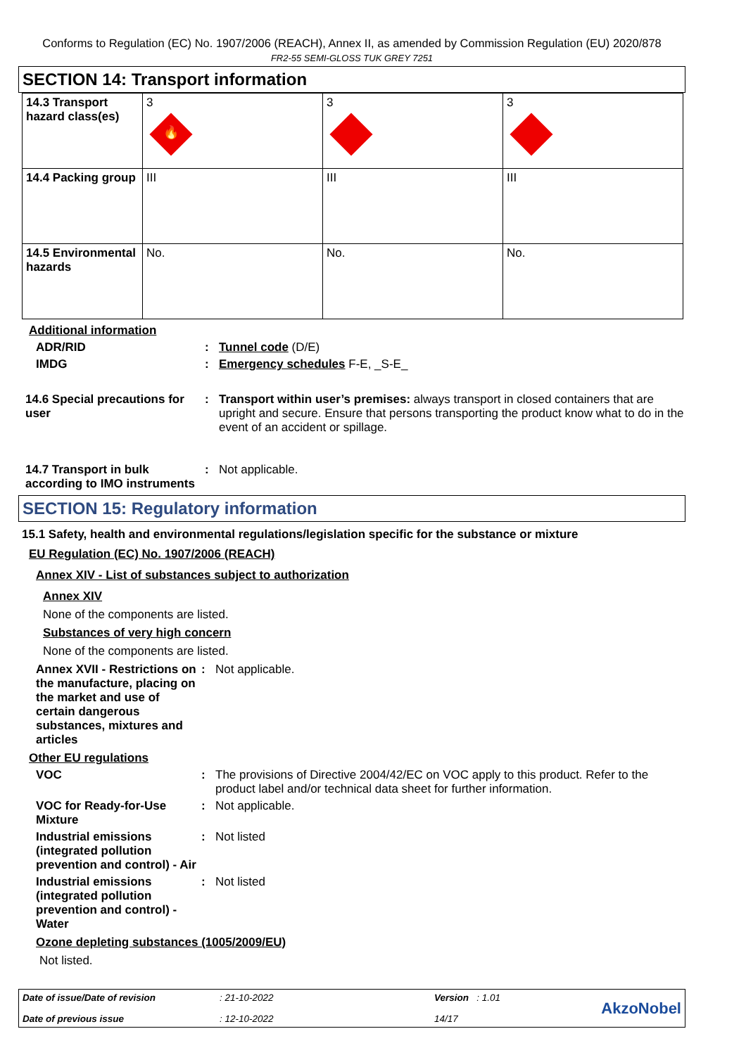Conforms to Regulation (EC) No. 1907/2006 (REACH), Annex II, as amended by Commission Regulation (EU) 2020/878
FR2-55 SEMI-GLOSS TUK GREY 7251
SECTION 14: Transport information
| 14.3 Transport hazard class(es) | 3 🔥 | 3 | 3 |
| 14.4 Packing group | III | III | III |
| 14.5 Environmental hazards | No. | No. | No. |
Additional information
ADR/RID : Tunnel code (D/E)
IMDG : Emergency schedules F-E, _S-E_
14.6 Special precautions for user
: Transport within user’s premises: always transport in closed containers that are upright and secure. Ensure that persons transporting the product know what to do in the event of an accident or spillage.
14.7 Transport in bulk according to IMO instruments
: Not applicable.
SECTION 15: Regulatory information
15.1 Safety, health and environmental regulations/legislation specific for the substance or mixture
EU Regulation (EC) No. 1907/2006 (REACH)
Annex XIV - List of substances subject to authorization
Annex XIV
None of the components are listed.
Substances of very high concern
None of the components are listed.
Annex XVII - Restrictions on the manufacture, placing on the market and use of certain dangerous substances, mixtures and articles
: Not applicable.
Other EU regulations
VOC : The provisions of Directive 2004/42/EC on VOC apply to this product. Refer to the product label and/or technical data sheet for further information.
VOC for Ready-for-Use Mixture
: Not applicable.
Industrial emissions (integrated pollution prevention and control) - Air
: Not listed
Industrial emissions (integrated pollution prevention and control) - Water
: Not listed
Ozone depleting substances (1005/2009/EU)
Not listed.
Date of issue/Date of revision
Date of previous issue
: 21-10-2022
: 12-10-2022
Version : 1.01
14/17
AkzoNobel